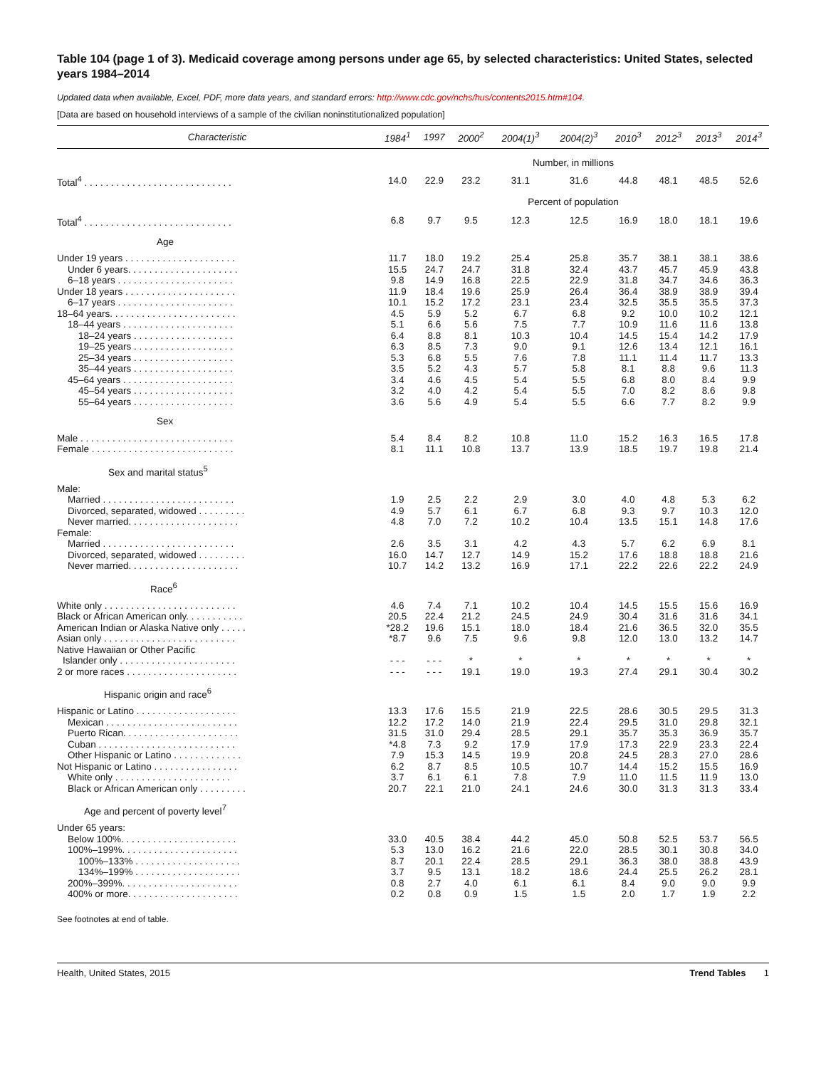Table 104 (page 1 of 3). Medicaid coverage among persons under age 65, by selected characteristics: United States, selected years 1984–2014
Updated data when available, Excel, PDF, more data years, and standard errors: http://www.cdc.gov/nchs/hus/contents2015.htm#104.
[Data are based on household interviews of a sample of the civilian noninstitutionalized population]
| Characteristic | 1984<sup>1</sup> | 1997 | 2000<sup>2</sup> | 2004(1)<sup>3</sup> | 2004(2)<sup>3</sup> | 2010<sup>3</sup> | 2012<sup>3</sup> | 2013<sup>3</sup> | 2014<sup>3</sup> |
| --- | --- | --- | --- | --- | --- | --- | --- | --- | --- |
| | Number, in millions | | | | | | | | |
| Total<sup>4</sup> . . . . . . . . . . . . . . . . . . . . . . . . . . . . | 14.0 | 22.9 | 23.2 | 31.1 | 31.6 | 44.8 | 48.1 | 48.5 | 52.6 |
| | Percent of population | | | | | | | | |
| Total<sup>4</sup> . . . . . . . . . . . . . . . . . . . . . . . . . . . . | 6.8 | 9.7 | 9.5 | 12.3 | 12.5 | 16.9 | 18.0 | 18.1 | 19.6 |
| Age | | | | | | | | | |
| Under 19 years . . . . . . . . . . . . . . . . . . . . . | 11.7 | 18.0 | 19.2 | 25.4 | 25.8 | 35.7 | 38.1 | 38.1 | 38.6 |
| Under 6 years. . . . . . . . . . . . . . . . . . . . . | 15.5 | 24.7 | 24.7 | 31.8 | 32.4 | 43.7 | 45.7 | 45.9 | 43.8 |
| 6–18 years . . . . . . . . . . . . . . . . . . . . . . | 9.8 | 14.9 | 16.8 | 22.5 | 22.9 | 31.8 | 34.7 | 34.6 | 36.3 |
| Under 18 years . . . . . . . . . . . . . . . . . . . . . | 11.9 | 18.4 | 19.6 | 25.9 | 26.4 | 36.4 | 38.9 | 38.9 | 39.4 |
| 6–17 years . . . . . . . . . . . . . . . . . . . . . . | 10.1 | 15.2 | 17.2 | 23.1 | 23.4 | 32.5 | 35.5 | 35.5 | 37.3 |
| 18–64 years. . . . . . . . . . . . . . . . . . . . . . . . | 4.5 | 5.9 | 5.2 | 6.7 | 6.8 | 9.2 | 10.0 | 10.2 | 12.1 |
| 18–44 years . . . . . . . . . . . . . . . . . . . . . | 5.1 | 6.6 | 5.6 | 7.5 | 7.7 | 10.9 | 11.6 | 11.6 | 13.8 |
| 18–24 years . . . . . . . . . . . . . . . . . . . | 6.4 | 8.8 | 8.1 | 10.3 | 10.4 | 14.5 | 15.4 | 14.2 | 17.9 |
| 19–25 years . . . . . . . . . . . . . . . . . . . | 6.3 | 8.5 | 7.3 | 9.0 | 9.1 | 12.6 | 13.4 | 12.1 | 16.1 |
| 25–34 years . . . . . . . . . . . . . . . . . . . | 5.3 | 6.8 | 5.5 | 7.6 | 7.8 | 11.1 | 11.4 | 11.7 | 13.3 |
| 35–44 years . . . . . . . . . . . . . . . . . . . | 3.5 | 5.2 | 4.3 | 5.7 | 5.8 | 8.1 | 8.8 | 9.6 | 11.3 |
| 45–64 years . . . . . . . . . . . . . . . . . . . . . | 3.4 | 4.6 | 4.5 | 5.4 | 5.5 | 6.8 | 8.0 | 8.4 | 9.9 |
| 45–54 years . . . . . . . . . . . . . . . . . . . | 3.2 | 4.0 | 4.2 | 5.4 | 5.5 | 7.0 | 8.2 | 8.6 | 9.8 |
| 55–64 years . . . . . . . . . . . . . . . . . . . | 3.6 | 5.6 | 4.9 | 5.4 | 5.5 | 6.6 | 7.7 | 8.2 | 9.9 |
| Sex | | | | | | | | | |
| Male . . . . . . . . . . . . . . . . . . . . . . . . . . . . . | 5.4 | 8.4 | 8.2 | 10.8 | 11.0 | 15.2 | 16.3 | 16.5 | 17.8 |
| Female . . . . . . . . . . . . . . . . . . . . . . . . . . . | 8.1 | 11.1 | 10.8 | 13.7 | 13.9 | 18.5 | 19.7 | 19.8 | 21.4 |
| Sex and marital status<sup>5</sup> | | | | | | | | | |
| Male: | | | | | | | | | |
| Married . . . . . . . . . . . . . . . . . . . . . . . . . | 1.9 | 2.5 | 2.2 | 2.9 | 3.0 | 4.0 | 4.8 | 5.3 | 6.2 |
| Divorced, separated, widowed . . . . . . . . . | 4.9 | 5.7 | 6.1 | 6.7 | 6.8 | 9.3 | 9.7 | 10.3 | 12.0 |
| Never married. . . . . . . . . . . . . . . . . . . . . | 4.8 | 7.0 | 7.2 | 10.2 | 10.4 | 13.5 | 15.1 | 14.8 | 17.6 |
| Female: | | | | | | | | | |
| Married . . . . . . . . . . . . . . . . . . . . . . . . . | 2.6 | 3.5 | 3.1 | 4.2 | 4.3 | 5.7 | 6.2 | 6.9 | 8.1 |
| Divorced, separated, widowed . . . . . . . . . | 16.0 | 14.7 | 12.7 | 14.9 | 15.2 | 17.6 | 18.8 | 18.8 | 21.6 |
| Never married. . . . . . . . . . . . . . . . . . . . . | 10.7 | 14.2 | 13.2 | 16.9 | 17.1 | 22.2 | 22.6 | 22.2 | 24.9 |
| Race<sup>6</sup> | | | | | | | | | |
| White only . . . . . . . . . . . . . . . . . . . . . . . . . | 4.6 | 7.4 | 7.1 | 10.2 | 10.4 | 14.5 | 15.5 | 15.6 | 16.9 |
| Black or African American only. . . . . . . . . . . | 20.5 | 22.4 | 21.2 | 24.5 | 24.9 | 30.4 | 31.6 | 31.6 | 34.1 |
| American Indian or Alaska Native only . . . . . | *28.2 | 19.6 | 15.1 | 18.0 | 18.4 | 21.6 | 36.5 | 32.0 | 35.5 |
| Asian only . . . . . . . . . . . . . . . . . . . . . . . . . | *8.7 | 9.6 | 7.5 | 9.6 | 9.8 | 12.0 | 13.0 | 13.2 | 14.7 |
| Native Hawaiian or Other Pacific | | | | | | | | | |
| Islander only . . . . . . . . . . . . . . . . . . . . . . | - - - | - - - | * | * | * | * | * | * | * |
| 2 or more races . . . . . . . . . . . . . . . . . . . . . | - - - | - - - | 19.1 | 19.0 | 19.3 | 27.4 | 29.1 | 30.4 | 30.2 |
| Hispanic origin and race<sup>6</sup> | | | | | | | | | |
| Hispanic or Latino . . . . . . . . . . . . . . . . . . . | 13.3 | 17.6 | 15.5 | 21.9 | 22.5 | 28.6 | 30.5 | 29.5 | 31.3 |
| Mexican . . . . . . . . . . . . . . . . . . . . . . . . . | 12.2 | 17.2 | 14.0 | 21.9 | 22.4 | 29.5 | 31.0 | 29.8 | 32.1 |
| Puerto Rican. . . . . . . . . . . . . . . . . . . . . . | 31.5 | 31.0 | 29.4 | 28.5 | 29.1 | 35.7 | 35.3 | 36.9 | 35.7 |
| Cuban . . . . . . . . . . . . . . . . . . . . . . . . . . | *4.8 | 7.3 | 9.2 | 17.9 | 17.9 | 17.3 | 22.9 | 23.3 | 22.4 |
| Other Hispanic or Latino . . . . . . . . . . . . . | 7.9 | 15.3 | 14.5 | 19.9 | 20.8 | 24.5 | 28.3 | 27.0 | 28.6 |
| Not Hispanic or Latino . . . . . . . . . . . . . . . . | 6.2 | 8.7 | 8.5 | 10.5 | 10.7 | 14.4 | 15.2 | 15.5 | 16.9 |
| White only . . . . . . . . . . . . . . . . . . . . . . | 3.7 | 6.1 | 6.1 | 7.8 | 7.9 | 11.0 | 11.5 | 11.9 | 13.0 |
| Black or African American only . . . . . . . . . | 20.7 | 22.1 | 21.0 | 24.1 | 24.6 | 30.0 | 31.3 | 31.3 | 33.4 |
| Age and percent of poverty level<sup>7</sup> | | | | | | | | | |
| Under 65 years: | | | | | | | | | |
| Below 100%. . . . . . . . . . . . . . . . . . . . . . | 33.0 | 40.5 | 38.4 | 44.2 | 45.0 | 50.8 | 52.5 | 53.7 | 56.5 |
| 100%–199%. . . . . . . . . . . . . . . . . . . . . . | 5.3 | 13.0 | 16.2 | 21.6 | 22.0 | 28.5 | 30.1 | 30.8 | 34.0 |
| 100%–133% . . . . . . . . . . . . . . . . . . . . | 8.7 | 20.1 | 22.4 | 28.5 | 29.1 | 36.3 | 38.0 | 38.8 | 43.9 |
| 134%–199% . . . . . . . . . . . . . . . . . . . . | 3.7 | 9.5 | 13.1 | 18.2 | 18.6 | 24.4 | 25.5 | 26.2 | 28.1 |
| 200%–399%. . . . . . . . . . . . . . . . . . . . . . | 0.8 | 2.7 | 4.0 | 6.1 | 6.1 | 8.4 | 9.0 | 9.0 | 9.9 |
| 400% or more. . . . . . . . . . . . . . . . . . . . . | 0.2 | 0.8 | 0.9 | 1.5 | 1.5 | 2.0 | 1.7 | 1.9 | 2.2 |
See footnotes at end of table.
Health, United States, 2015 Trend Tables 1